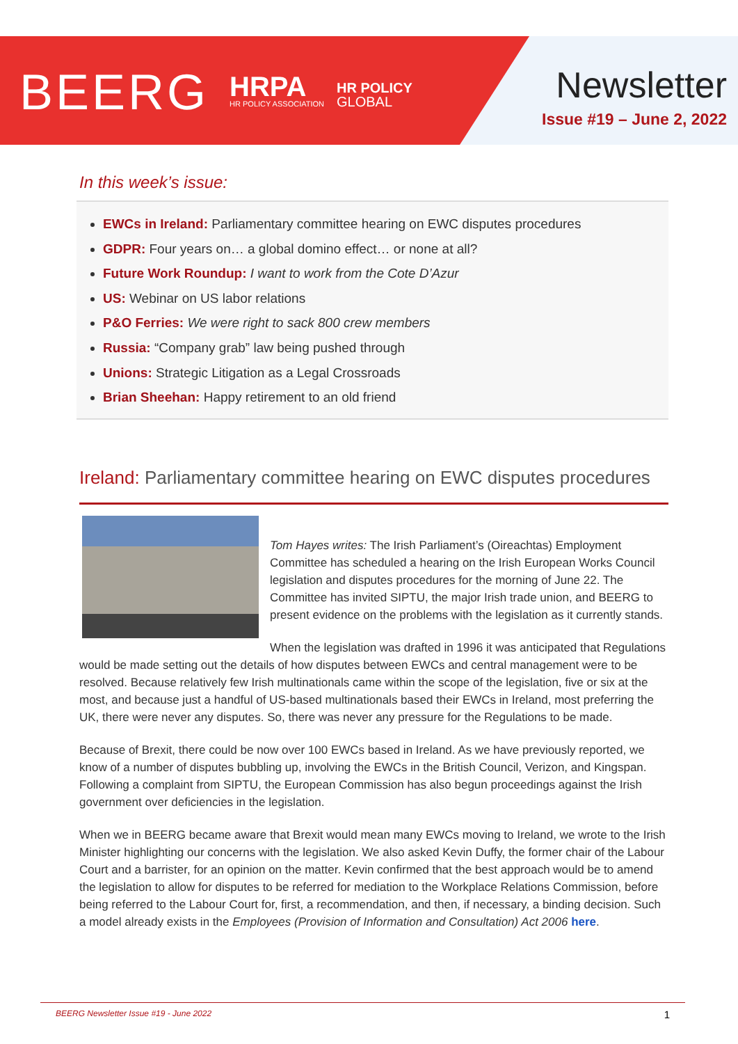BEERG
HRPA
HR POLICY ASSOCIATION
HR POLICY
GLOBAL
Newsletter
Issue #19 – June 2, 2022
In this week’s issue:
EWCs in Ireland: Parliamentary committee hearing on EWC disputes procedures
GDPR: Four years on… a global domino effect… or none at all?
Future Work Roundup: I want to work from the Cote D’Azur
US: Webinar on US labor relations
P&O Ferries: We were right to sack 800 crew members
Russia: “Company grab” law being pushed through
Unions: Strategic Litigation as a Legal Crossroads
Brian Sheehan: Happy retirement to an old friend
Ireland: Parliamentary committee hearing on EWC disputes procedures
Tom Hayes writes: The Irish Parliament’s (Oireachtas) Employment Committee has scheduled a hearing on the Irish European Works Council legislation and disputes procedures for the morning of June 22. The Committee has invited SIPTU, the major Irish trade union, and BEERG to present evidence on the problems with the legislation as it currently stands.
When the legislation was drafted in 1996 it was anticipated that Regulations would be made setting out the details of how disputes between EWCs and central management were to be resolved. Because relatively few Irish multinationals came within the scope of the legislation, five or six at the most, and because just a handful of US-based multinationals based their EWCs in Ireland, most preferring the UK, there were never any disputes. So, there was never any pressure for the Regulations to be made.
Because of Brexit, there could be now over 100 EWCs based in Ireland. As we have previously reported, we know of a number of disputes bubbling up, involving the EWCs in the British Council, Verizon, and Kingspan. Following a complaint from SIPTU, the European Commission has also begun proceedings against the Irish government over deficiencies in the legislation.
When we in BEERG became aware that Brexit would mean many EWCs moving to Ireland, we wrote to the Irish Minister highlighting our concerns with the legislation. We also asked Kevin Duffy, the former chair of the Labour Court and a barrister, for an opinion on the matter. Kevin confirmed that the best approach would be to amend the legislation to allow for disputes to be referred for mediation to the Workplace Relations Commission, before being referred to the Labour Court for, first, a recommendation, and then, if necessary, a binding decision. Such a model already exists in the Employees (Provision of Information and Consultation) Act 2006 here.
BEERG Newsletter Issue #19 - June 2022 1